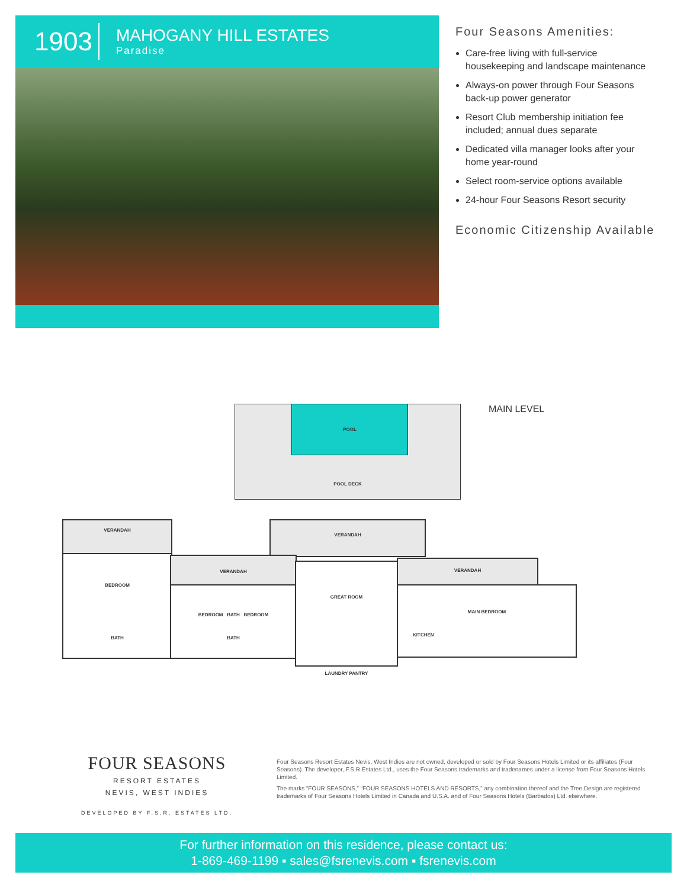1903
MAHOGANY HILL ESTATES
Paradise
Four Seasons Amenities:
Care-free living with full-service housekeeping and landscape maintenance
Always-on power through Four Seasons back-up power generator
Resort Club membership initiation fee included; annual dues separate
Dedicated villa manager looks after your home year-round
Select room-service options available
24-hour Four Seasons Resort security
Economic Citizenship Available
MAIN LEVEL
POOL DECK POOL
VERANDAH
BEDROOM
BATH
VERANDAH
VERANDAH
BEDROOM BATH BEDROOM
BATH
GREAT ROOM
LAUNDRY PANTRY
VERANDAH
MAIN BEDROOM
KITCHEN
FOUR SEASONS
RESORT ESTATES
NEVIS, WEST INDIES
DEVELOPED BY F.S.R. ESTATES LTD.
Four Seasons Resort Estates Nevis, West Indies are not owned, developed or sold by Four Seasons Hotels Limited or its affiliates (Four Seasons). The developer, F.S.R Estates Ltd., uses the Four Seasons trademarks and tradenames under a license from Four Seasons Hotels Limited.
The marks “FOUR SEASONS,” “FOUR SEASONS HOTELS AND RESORTS,” any combination thereof and the Tree Design are registered trademarks of Four Seasons Hotels Limited in Canada and U.S.A. and of Four Seasons Hotels (Barbados) Ltd. elsewhere.
For further information on this residence, please contact us:
1-869-469-1199 ▪ sales@fsrenevis.com ▪ fsrenevis.com